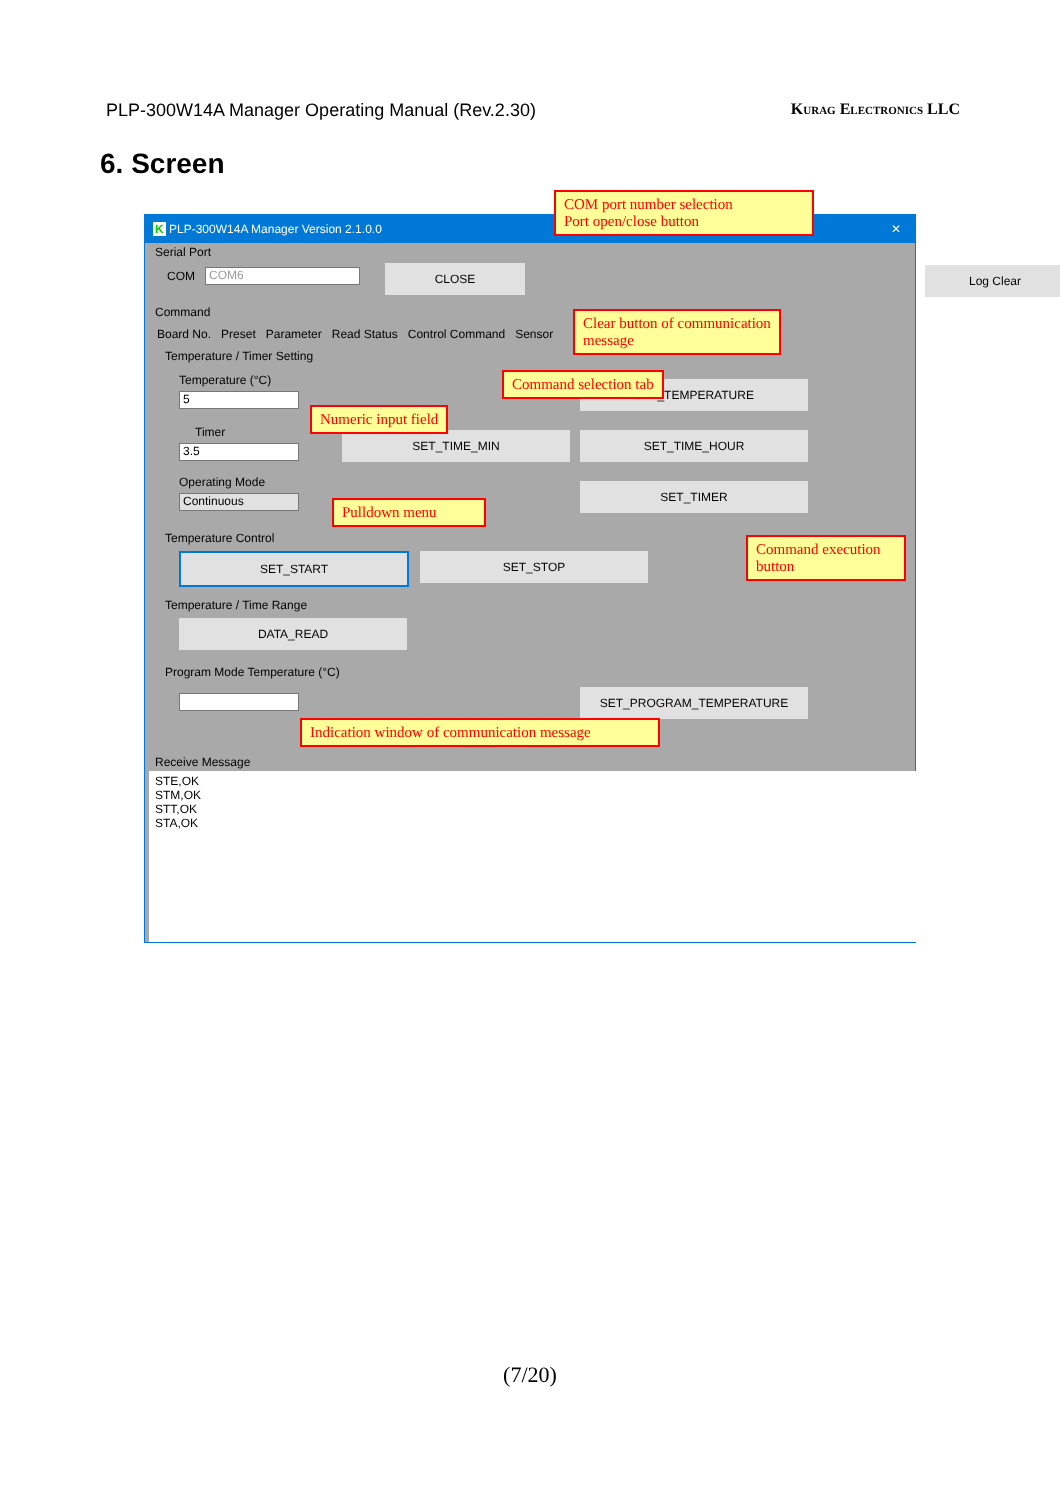PLP-300W14A Manager Operating Manual (Rev.2.30) Kurag Electronics LLC
6. Screen
K PLP-300W14A Manager Version 2.1.0.0 ✕
Serial Port
COM COM6 CLOSE Log Clear
Command
Board No. Preset Parameter Read Status Control Command Sensor
Temperature / Timer Setting
Temperature (°C)
5
Timer
3.5
Operating Mode
Continuous
SET_TEMPERATURE
SET_TIME_MIN SET_TIME_HOUR
SET_TIMER
Temperature Control
SET_START SET_STOP
Temperature / Time Range
DATA_READ
Program Mode Temperature (°C)
SET_PROGRAM_TEMPERATURE
Receive Message
STE,OK
STM,OK
STT,OK
STA,OK
COM port number selection
Port open/close button
Clear button of communication message
Command selection tab
Numeric input field
Pulldown menu
Command execution button
Indication window of communication message
(7/20)